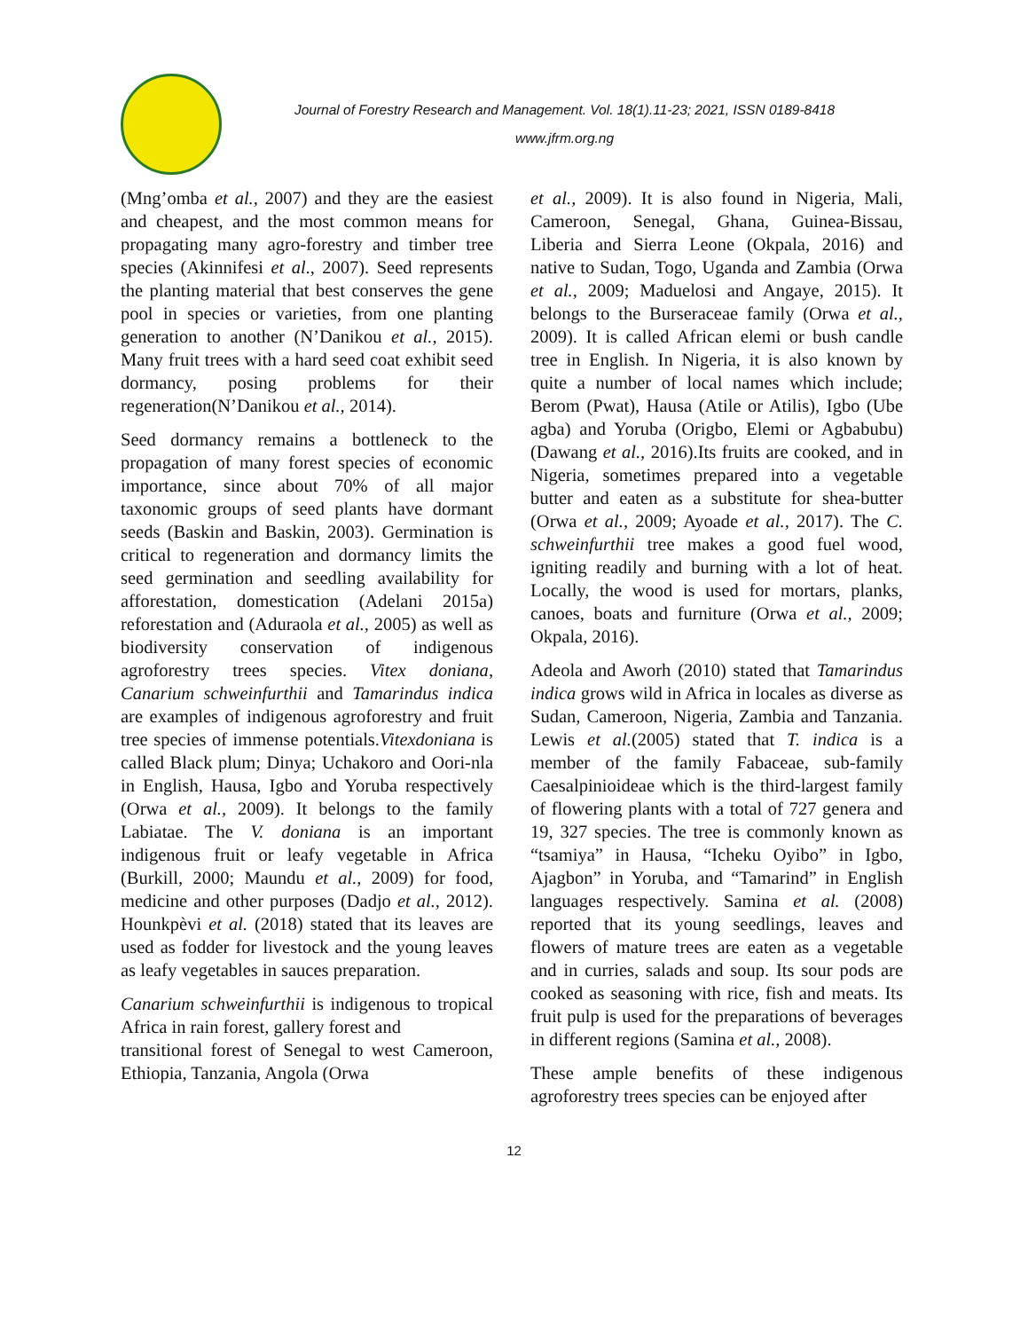Journal of Forestry Research and Management. Vol. 18(1).11-23; 2021, ISSN 0189-8418
www.jfrm.org.ng
(Mng’omba et al., 2007) and they are the easiest and cheapest, and the most common means for propagating many agro-forestry and timber tree species (Akinnifesi et al., 2007). Seed represents the planting material that best conserves the gene pool in species or varieties, from one planting generation to another (N’Danikou et al., 2015). Many fruit trees with a hard seed coat exhibit seed dormancy, posing problems for their regeneration(N’Danikou et al., 2014).
Seed dormancy remains a bottleneck to the propagation of many forest species of economic importance, since about 70% of all major taxonomic groups of seed plants have dormant seeds (Baskin and Baskin, 2003). Germination is critical to regeneration and dormancy limits the seed germination and seedling availability for afforestation, domestication (Adelani 2015a) reforestation and (Aduraola et al., 2005) as well as biodiversity conservation of indigenous agroforestry trees species. Vitex doniana, Canarium schweinfurthii and Tamarindus indica are examples of indigenous agroforestry and fruit tree species of immense potentials.Vitexdoniana is called Black plum; Dinya; Uchakoro and Oori-nla in English, Hausa, Igbo and Yoruba respectively (Orwa et al., 2009). It belongs to the family Labiatae. The V. doniana is an important indigenous fruit or leafy vegetable in Africa (Burkill, 2000; Maundu et al., 2009) for food, medicine and other purposes (Dadjo et al., 2012). Hounkpèvi et al. (2018) stated that its leaves are used as fodder for livestock and the young leaves as leafy vegetables in sauces preparation.
Canarium schweinfurthii is indigenous to tropical Africa in rain forest, gallery forest and
transitional forest of Senegal to west Cameroon, Ethiopia, Tanzania, Angola (Orwa
et al., 2009). It is also found in Nigeria, Mali, Cameroon, Senegal, Ghana, Guinea-Bissau, Liberia and Sierra Leone (Okpala, 2016) and native to Sudan, Togo, Uganda and Zambia (Orwa et al., 2009; Maduelosi and Angaye, 2015). It belongs to the Burseraceae family (Orwa et al., 2009). It is called African elemi or bush candle tree in English. In Nigeria, it is also known by quite a number of local names which include; Berom (Pwat), Hausa (Atile or Atilis), Igbo (Ube agba) and Yoruba (Origbo, Elemi or Agbabubu) (Dawang et al., 2016).Its fruits are cooked, and in Nigeria, sometimes prepared into a vegetable butter and eaten as a substitute for shea-butter (Orwa et al., 2009; Ayoade et al., 2017). The C. schweinfurthii tree makes a good fuel wood, igniting readily and burning with a lot of heat. Locally, the wood is used for mortars, planks, canoes, boats and furniture (Orwa et al., 2009; Okpala, 2016).
Adeola and Aworh (2010) stated that Tamarindus indica grows wild in Africa in locales as diverse as Sudan, Cameroon, Nigeria, Zambia and Tanzania. Lewis et al.(2005) stated that T. indica is a member of the family Fabaceae, sub-family Caesalpinioideae which is the third-largest family of flowering plants with a total of 727 genera and 19, 327 species. The tree is commonly known as “tsamiya” in Hausa, “Icheku Oyibo” in Igbo, Ajagbon” in Yoruba, and “Tamarind” in English languages respectively. Samina et al. (2008) reported that its young seedlings, leaves and flowers of mature trees are eaten as a vegetable and in curries, salads and soup. Its sour pods are cooked as seasoning with rice, fish and meats. Its fruit pulp is used for the preparations of beverages in different regions (Samina et al., 2008).
These ample benefits of these indigenous agroforestry trees species can be enjoyed after
12